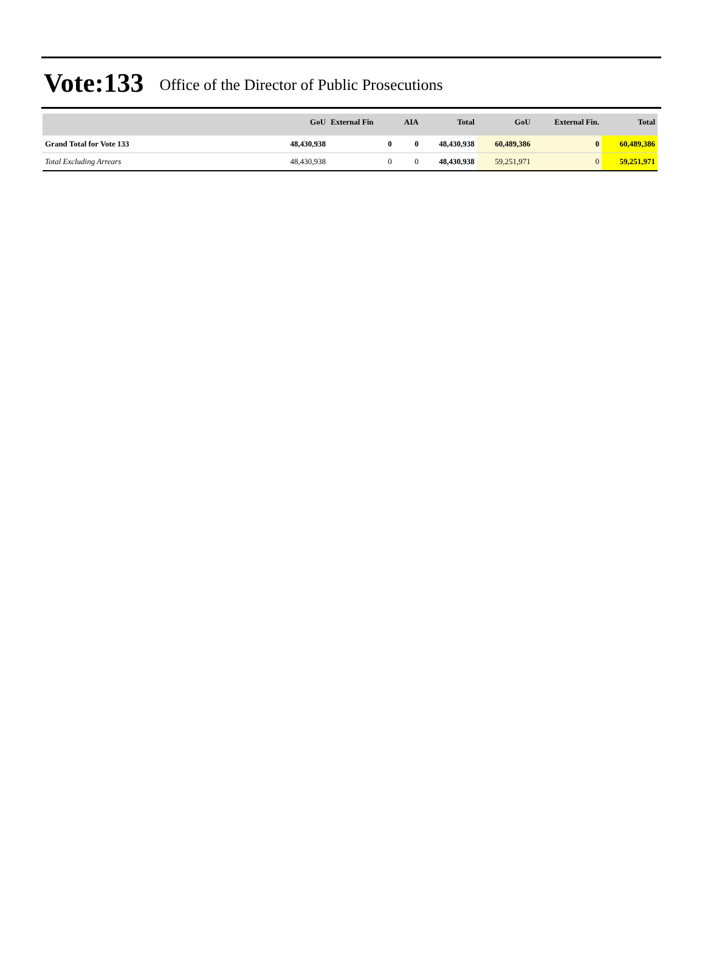Vote:133 Office of the Director of Public Prosecutions
| | GoU | External Fin | AIA | Total | GoU | External Fin. | Total |
| --- | --- | --- | --- | --- | --- | --- | --- |
| Grand Total for Vote 133 | 48,430,938 | 0 | 0 | 48,430,938 | 60,489,386 | 0 | 60,489,386 |
| Total Excluding Arrears | 48,430,938 | 0 | 0 | 48,430,938 | 59,251,971 | 0 | 59,251,971 |